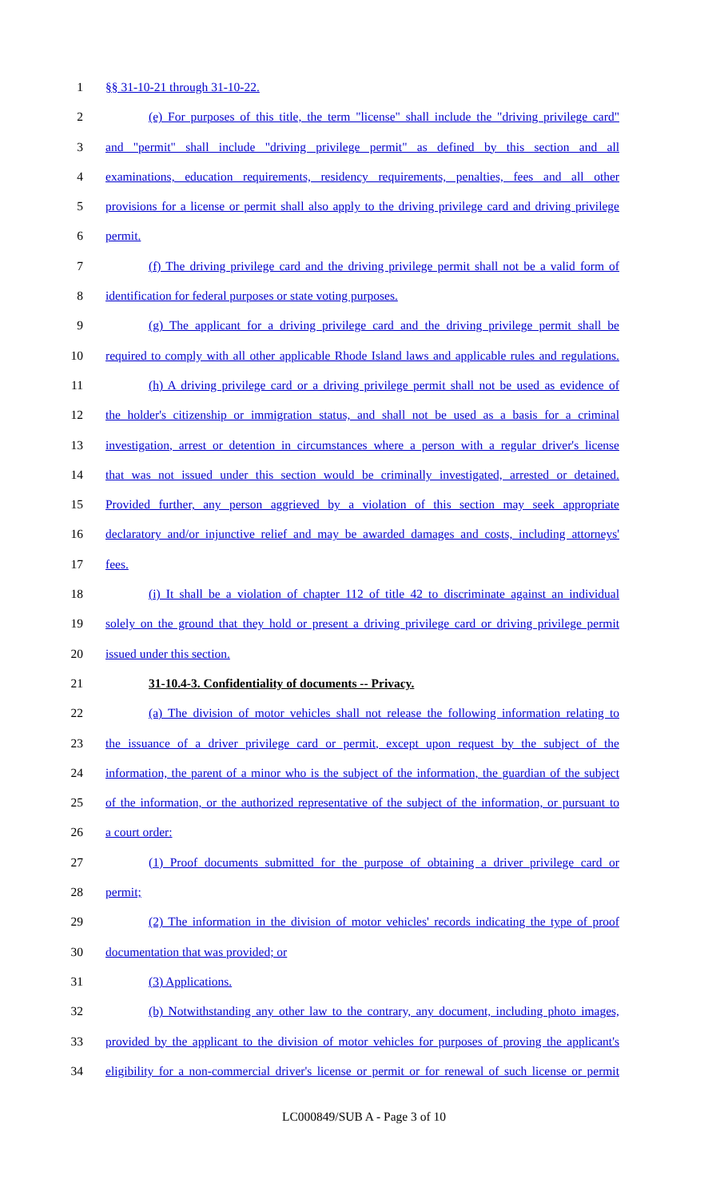1 §§ 31-10-21 through 31-10-22.
2 (e) For purposes of this title, the term "license" shall include the "driving privilege card"
3 and "permit" shall include "driving privilege permit" as defined by this section and all
4 examinations, education requirements, residency requirements, penalties, fees and all other
5 provisions for a license or permit shall also apply to the driving privilege card and driving privilege
6 permit.
7 (f) The driving privilege card and the driving privilege permit shall not be a valid form of
8 identification for federal purposes or state voting purposes.
9 (g) The applicant for a driving privilege card and the driving privilege permit shall be
10 required to comply with all other applicable Rhode Island laws and applicable rules and regulations.
11 (h) A driving privilege card or a driving privilege permit shall not be used as evidence of
12 the holder's citizenship or immigration status, and shall not be used as a basis for a criminal
13 investigation, arrest or detention in circumstances where a person with a regular driver's license
14 that was not issued under this section would be criminally investigated, arrested or detained.
15 Provided further, any person aggrieved by a violation of this section may seek appropriate
16 declaratory and/or injunctive relief and may be awarded damages and costs, including attorneys'
17 fees.
18 (i) It shall be a violation of chapter 112 of title 42 to discriminate against an individual
19 solely on the ground that they hold or present a driving privilege card or driving privilege permit
20 issued under this section.
21 31-10.4-3. Confidentiality of documents -- Privacy.
22 (a) The division of motor vehicles shall not release the following information relating to
23 the issuance of a driver privilege card or permit, except upon request by the subject of the
24 information, the parent of a minor who is the subject of the information, the guardian of the subject
25 of the information, or the authorized representative of the subject of the information, or pursuant to
26 a court order:
27 (1) Proof documents submitted for the purpose of obtaining a driver privilege card or
28 permit;
29 (2) The information in the division of motor vehicles' records indicating the type of proof
30 documentation that was provided; or
31 (3) Applications.
32 (b) Notwithstanding any other law to the contrary, any document, including photo images,
33 provided by the applicant to the division of motor vehicles for purposes of proving the applicant's
34 eligibility for a non-commercial driver's license or permit or for renewal of such license or permit
LC000849/SUB A - Page 3 of 10